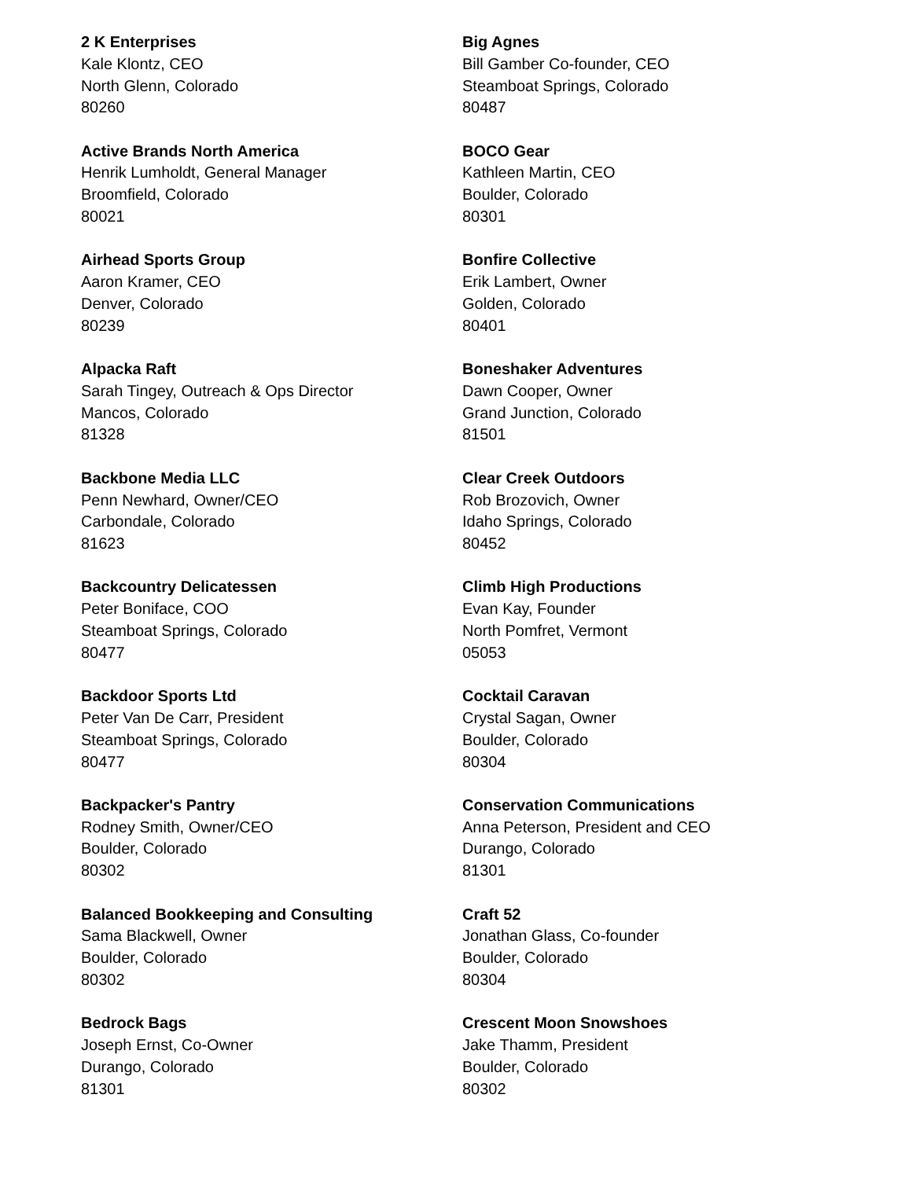2 K Enterprises
Kale Klontz, CEO
North Glenn, Colorado
80260
Active Brands North America
Henrik Lumholdt, General Manager
Broomfield, Colorado
80021
Airhead Sports Group
Aaron Kramer, CEO
Denver, Colorado
80239
Alpacka Raft
Sarah Tingey, Outreach & Ops Director
Mancos, Colorado
81328
Backbone Media LLC
Penn Newhard, Owner/CEO
Carbondale, Colorado
81623
Backcountry Delicatessen
Peter Boniface, COO
Steamboat Springs, Colorado
80477
Backdoor Sports Ltd
Peter Van De Carr, President
Steamboat Springs, Colorado
80477
Backpacker's Pantry
Rodney Smith, Owner/CEO
Boulder, Colorado
80302
Balanced Bookkeeping and Consulting
Sama Blackwell, Owner
Boulder, Colorado
80302
Bedrock Bags
Joseph Ernst, Co-Owner
Durango, Colorado
81301
Big Agnes
Bill Gamber Co-founder, CEO
Steamboat Springs, Colorado
80487
BOCO Gear
Kathleen Martin, CEO
Boulder, Colorado
80301
Bonfire Collective
Erik Lambert, Owner
Golden, Colorado
80401
Boneshaker Adventures
Dawn Cooper, Owner
Grand Junction, Colorado
81501
Clear Creek Outdoors
Rob Brozovich, Owner
Idaho Springs, Colorado
80452
Climb High Productions
Evan Kay, Founder
North Pomfret, Vermont
05053
Cocktail Caravan
Crystal Sagan, Owner
Boulder, Colorado
80304
Conservation Communications
Anna Peterson, President and CEO
Durango, Colorado
81301
Craft 52
Jonathan Glass, Co-founder
Boulder, Colorado
80304
Crescent Moon Snowshoes
Jake Thamm, President
Boulder, Colorado
80302